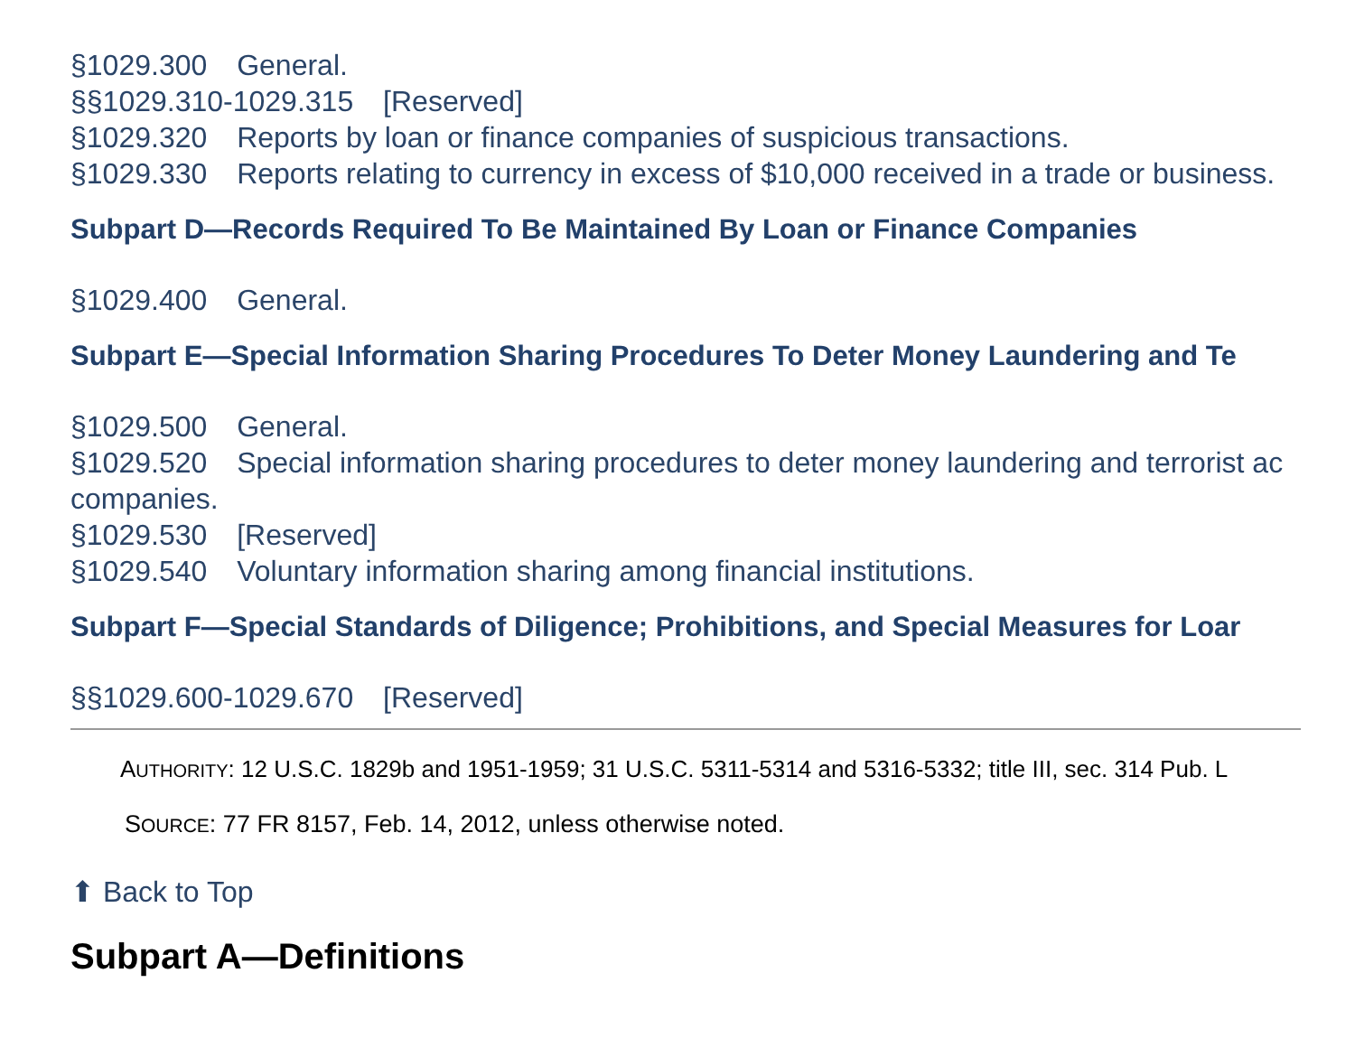§1029.300 General.
§§1029.310-1029.315 [Reserved]
§1029.320 Reports by loan or finance companies of suspicious transactions.
§1029.330 Reports relating to currency in excess of $10,000 received in a trade or business.
Subpart D—Records Required To Be Maintained By Loan or Finance Companies
§1029.400 General.
Subpart E—Special Information Sharing Procedures To Deter Money Laundering and Te
§1029.500 General.
§1029.520 Special information sharing procedures to deter money laundering and terrorist ac
companies.
§1029.530 [Reserved]
§1029.540 Voluntary information sharing among financial institutions.
Subpart F—Special Standards of Diligence; Prohibitions, and Special Measures for Loar
§§1029.600-1029.670 [Reserved]
AUTHORITY: 12 U.S.C. 1829b and 1951-1959; 31 U.S.C. 5311-5314 and 5316-5332; title III, sec. 314 Pub. L
SOURCE: 77 FR 8157, Feb. 14, 2012, unless otherwise noted.
⬆ Back to Top
Subpart A—Definitions